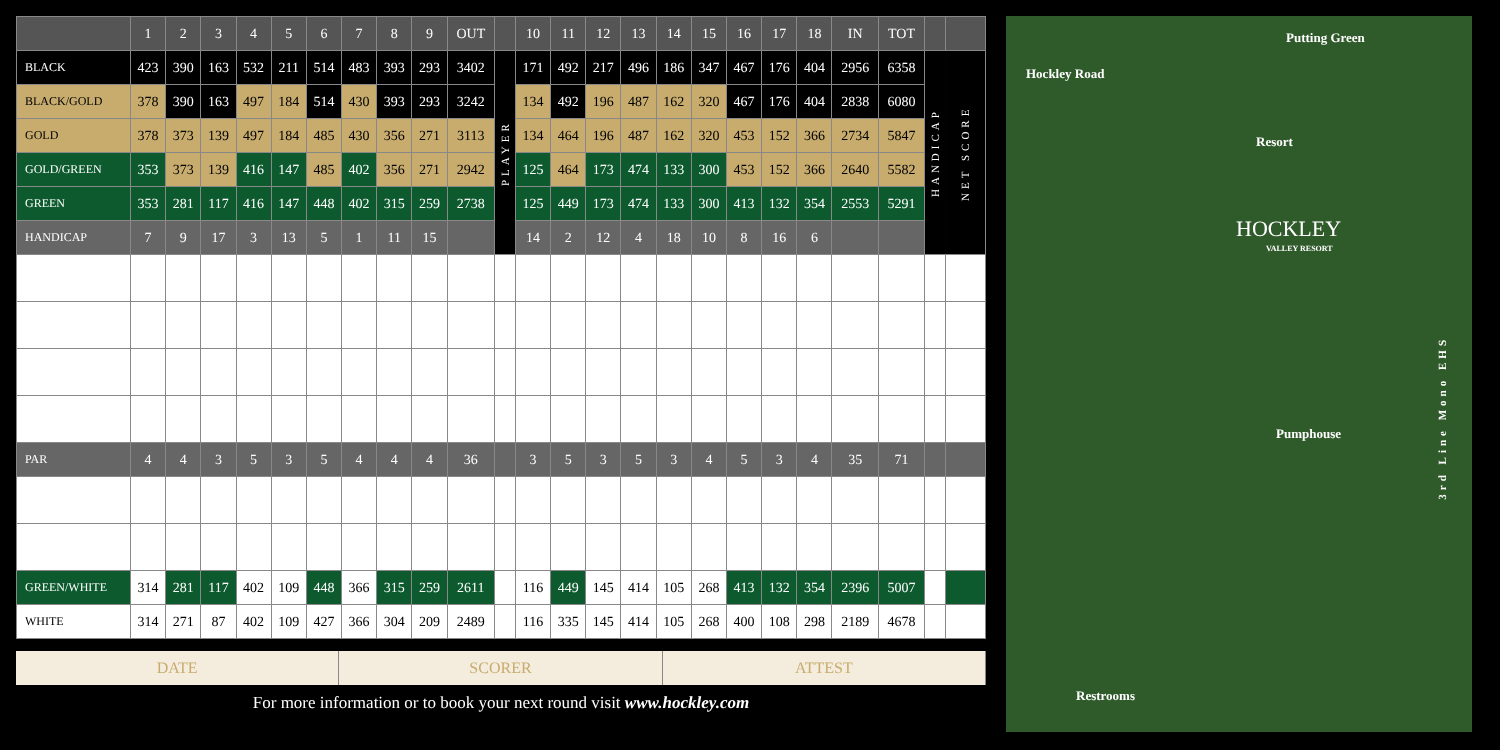| | 1 | 2 | 3 | 4 | 5 | 6 | 7 | 8 | 9 | OUT | | 10 | 11 | 12 | 13 | 14 | 15 | 16 | 17 | 18 | IN | TOT | | |
| --- | --- | --- | --- | --- | --- | --- | --- | --- | --- | --- | --- | --- | --- | --- | --- | --- | --- | --- | --- | --- | --- | --- | --- | --- |
| BLACK | 423 | 390 | 163 | 532 | 211 | 514 | 483 | 393 | 293 | 3402 | PLAYER | 171 | 492 | 217 | 496 | 186 | 347 | 467 | 176 | 404 | 2956 | 6358 | HANDICAP | NET SCORE |
| BLACK/GOLD | 378 | 390 | 163 | 497 | 184 | 514 | 430 | 393 | 293 | 3242 | | 134 | 492 | 196 | 487 | 162 | 320 | 467 | 176 | 404 | 2838 | 6080 | | |
| GOLD | 378 | 373 | 139 | 497 | 184 | 485 | 430 | 356 | 271 | 3113 | | 134 | 464 | 196 | 487 | 162 | 320 | 453 | 152 | 366 | 2734 | 5847 | | |
| GOLD/GREEN | 353 | 373 | 139 | 416 | 147 | 485 | 402 | 356 | 271 | 2942 | | 125 | 464 | 173 | 474 | 133 | 300 | 453 | 152 | 366 | 2640 | 5582 | | |
| GREEN | 353 | 281 | 117 | 416 | 147 | 448 | 402 | 315 | 259 | 2738 | | 125 | 449 | 173 | 474 | 133 | 300 | 413 | 132 | 354 | 2553 | 5291 | | |
| HANDICAP | 7 | 9 | 17 | 3 | 13 | 5 | 1 | 11 | 15 | | | 14 | 2 | 12 | 4 | 18 | 10 | 8 | 16 | 6 | | | | |
| PAR | 4 | 4 | 3 | 5 | 3 | 5 | 4 | 4 | 4 | 36 | | 3 | 5 | 3 | 5 | 3 | 4 | 5 | 3 | 4 | 35 | 71 | | |
| GREEN/WHITE | 314 | 281 | 117 | 402 | 109 | 448 | 366 | 315 | 259 | 2611 | | 116 | 449 | 145 | 414 | 105 | 268 | 413 | 132 | 354 | 2396 | 5007 | | |
| WHITE | 314 | 271 | 87 | 402 | 109 | 427 | 366 | 304 | 209 | 2489 | | 116 | 335 | 145 | 414 | 105 | 268 | 400 | 108 | 298 | 2189 | 4678 | | |
DATE SCORER ATTEST
For more information or to book your next round visit www.hockley.com
Hockley Road
Putting Green
Resort
HOCKLEY
VALLEY RESORT
3rd Line Mono EHS
Pumphouse
Restrooms